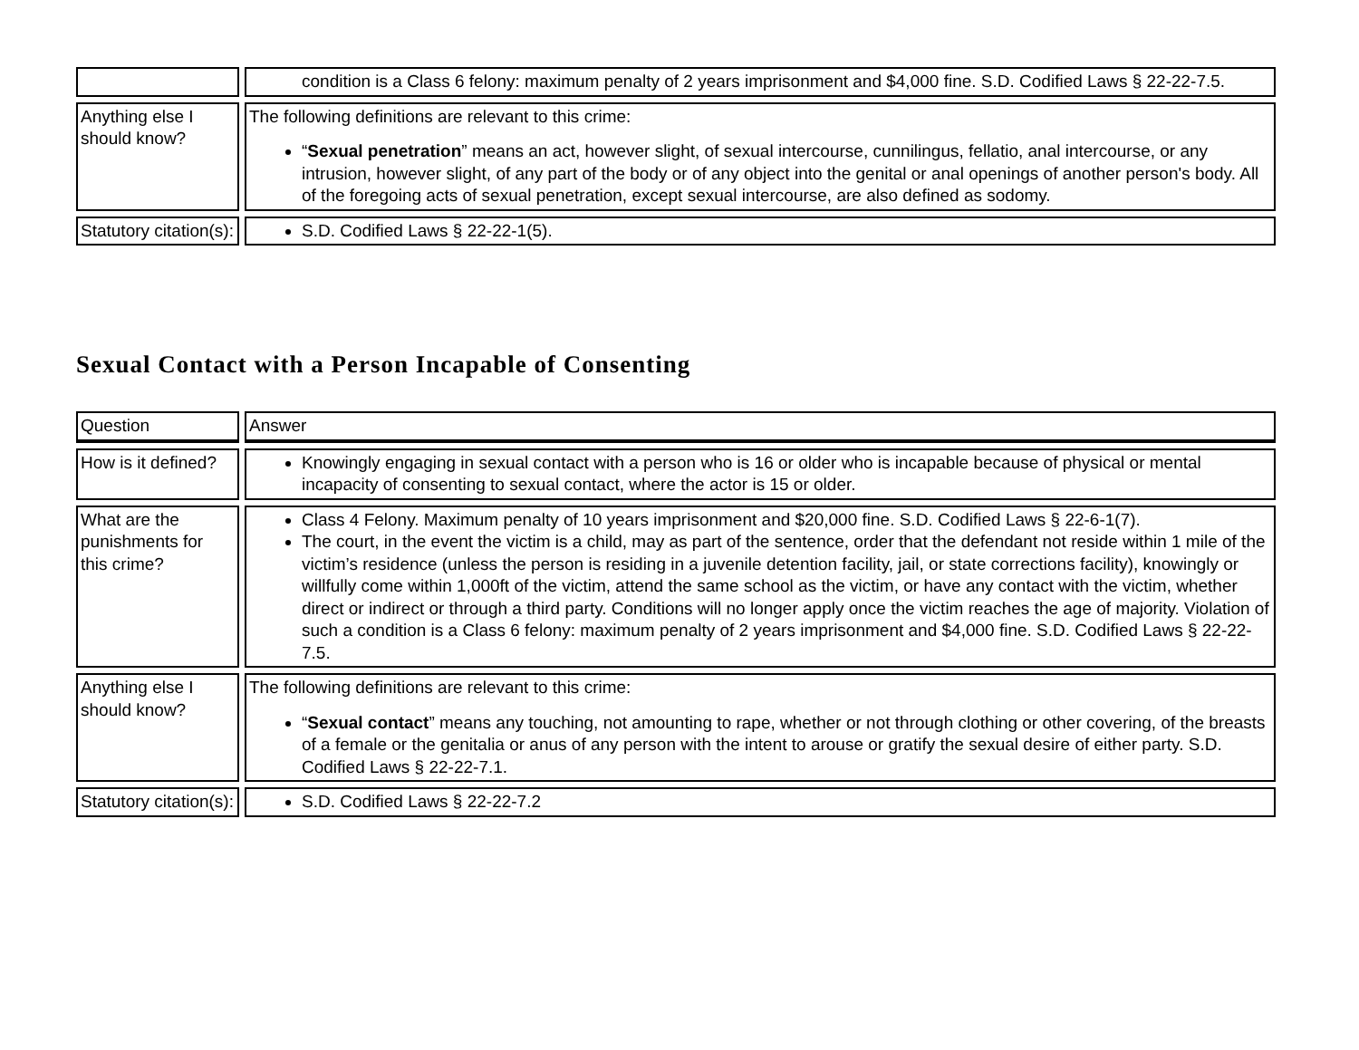| | condition is a Class 6 felony: maximum penalty of 2 years imprisonment and $4,000 fine. S.D. Codified Laws § 22-22-7.5. |
| Anything else I should know? | The following definitions are relevant to this crime: “ Sexual penetration ” means an act, however slight, of sexual intercourse, cunnilingus, fellatio, anal intercourse, or any intrusion, however slight, of any part of the body or of any object into the genital or anal openings of another person's body. All of the foregoing acts of sexual penetration, except sexual intercourse, are also defined as sodomy. |
| Statutory citation(s): | S.D. Codified Laws § 22-22-1(5). |
Sexual Contact with a Person Incapable of Consenting
| Question | Answer |
| How is it defined? | Knowingly engaging in sexual contact with a person who is 16 or older who is incapable because of physical or mental incapacity of consenting to sexual contact, where the actor is 15 or older. |
| What are the punishments for this crime? | Class 4 Felony. Maximum penalty of 10 years imprisonment and $20,000 fine. S.D. Codified Laws § 22-6-1(7). The court, in the event the victim is a child, may as part of the sentence, order that the defendant not reside within 1 mile of the victim’s residence (unless the person is residing in a juvenile detention facility, jail, or state corrections facility), knowingly or willfully come within 1,000ft of the victim, attend the same school as the victim, or have any contact with the victim, whether direct or indirect or through a third party. Conditions will no longer apply once the victim reaches the age of majority. Violation of such a condition is a Class 6 felony: maximum penalty of 2 years imprisonment and $4,000 fine. S.D. Codified Laws § 22-22-7.5. |
| Anything else I should know? | The following definitions are relevant to this crime: “ Sexual contact ” means any touching, not amounting to rape, whether or not through clothing or other covering, of the breasts of a female or the genitalia or anus of any person with the intent to arouse or gratify the sexual desire of either party. S.D. Codified Laws § 22-22-7.1. |
| Statutory citation(s): | S.D. Codified Laws § 22-22-7.2 |